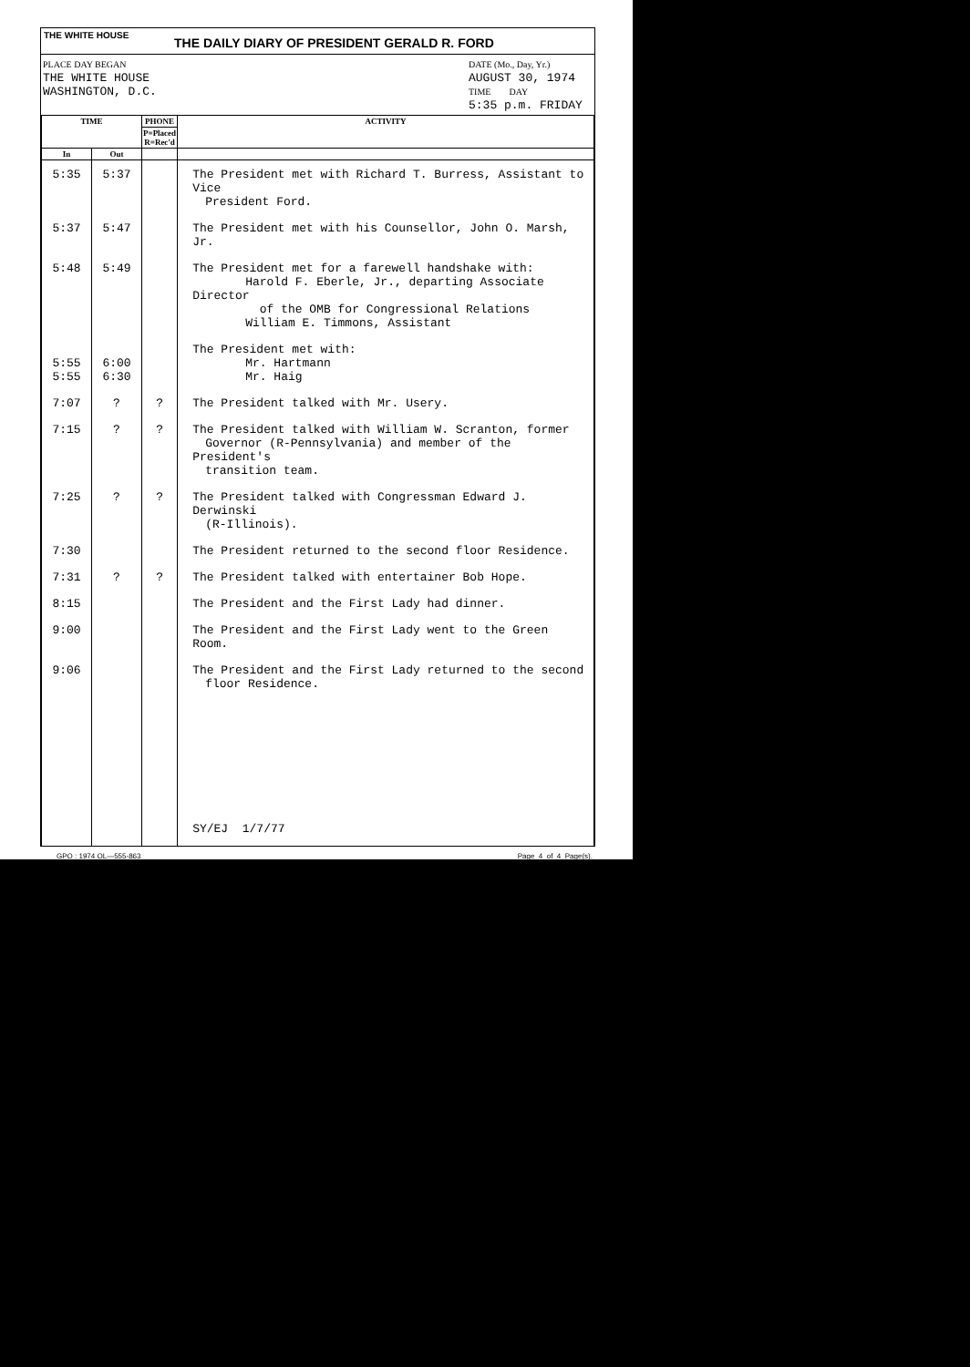THE WHITE HOUSE
THE DAILY DIARY OF PRESIDENT GERALD R. FORD
PLACE DAY BEGAN
THE WHITE HOUSE
WASHINGTON, D.C.
DATE (Mo., Day, Yr.)
AUGUST 30, 1974
TIME DAY
5:35 p.m. FRIDAY
| TIME | | PHONE | ACTIVITY |
| --- | --- | --- | --- |
| | | P=Placed R=Rec'd | |
| In | Out | | |
| 5:35 | 5:37 | | The President met with Richard T. Burress, Assistant to Vice President Ford. |
| 5:37 | 5:47 | | The President met with his Counsellor, John O. Marsh, Jr. |
| 5:48 | 5:49 | | The President met for a farewell handshake with: Harold F. Eberle, Jr., departing Associate Director of the OMB for Congressional Relations William E. Timmons, Assistant |
| 5:55 5:55 | 6:00 6:30 | | The President met with: Mr. Hartmann Mr. Haig |
| 7:07 | ? | ? | The President talked with Mr. Usery. |
| 7:15 | ? | ? | The President talked with William W. Scranton, former Governor (R-Pennsylvania) and member of the President's transition team. |
| 7:25 | ? | ? | The President talked with Congressman Edward J. Derwinski (R-Illinois). |
| 7:30 | | | The President returned to the second floor Residence. |
| 7:31 | ? | ? | The President talked with entertainer Bob Hope. |
| 8:15 | | | The President and the First Lady had dinner. |
| 9:00 | | | The President and the First Lady went to the Green Room. |
| 9:06 | | | The President and the First Lady returned to the second floor Residence. |
| | | | SY/EJ 1/7/77 |
GPO : 1974 OL—555-863 Page 4 of 4 Page(s).